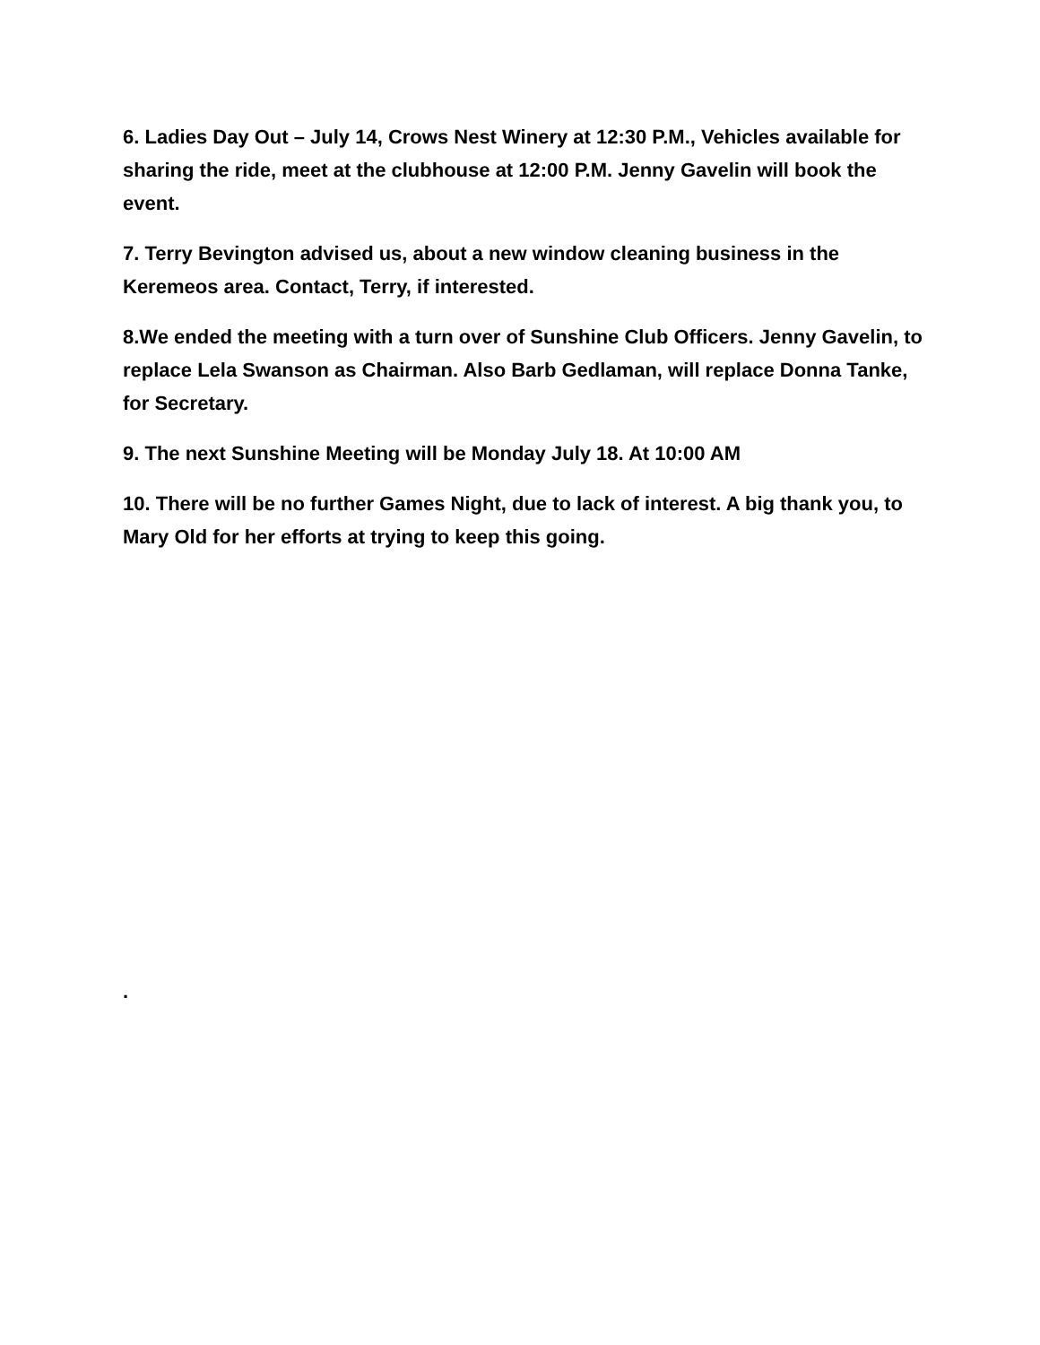6. Ladies Day Out – July 14, Crows Nest Winery at 12:30 P.M., Vehicles available for sharing the ride, meet at the clubhouse at 12:00 P.M. Jenny Gavelin will book the event.
7. Terry Bevington advised us, about a new window cleaning business in the Keremeos area. Contact, Terry, if interested.
8.We ended the meeting with a turn over of Sunshine Club Officers. Jenny Gavelin, to replace Lela Swanson as Chairman. Also Barb Gedlaman, will replace Donna Tanke, for Secretary.
9. The next Sunshine Meeting will be Monday July 18. At 10:00 AM
10. There will be no further Games Night, due to lack of interest. A big thank you, to Mary Old for her efforts at trying to keep this going.
.